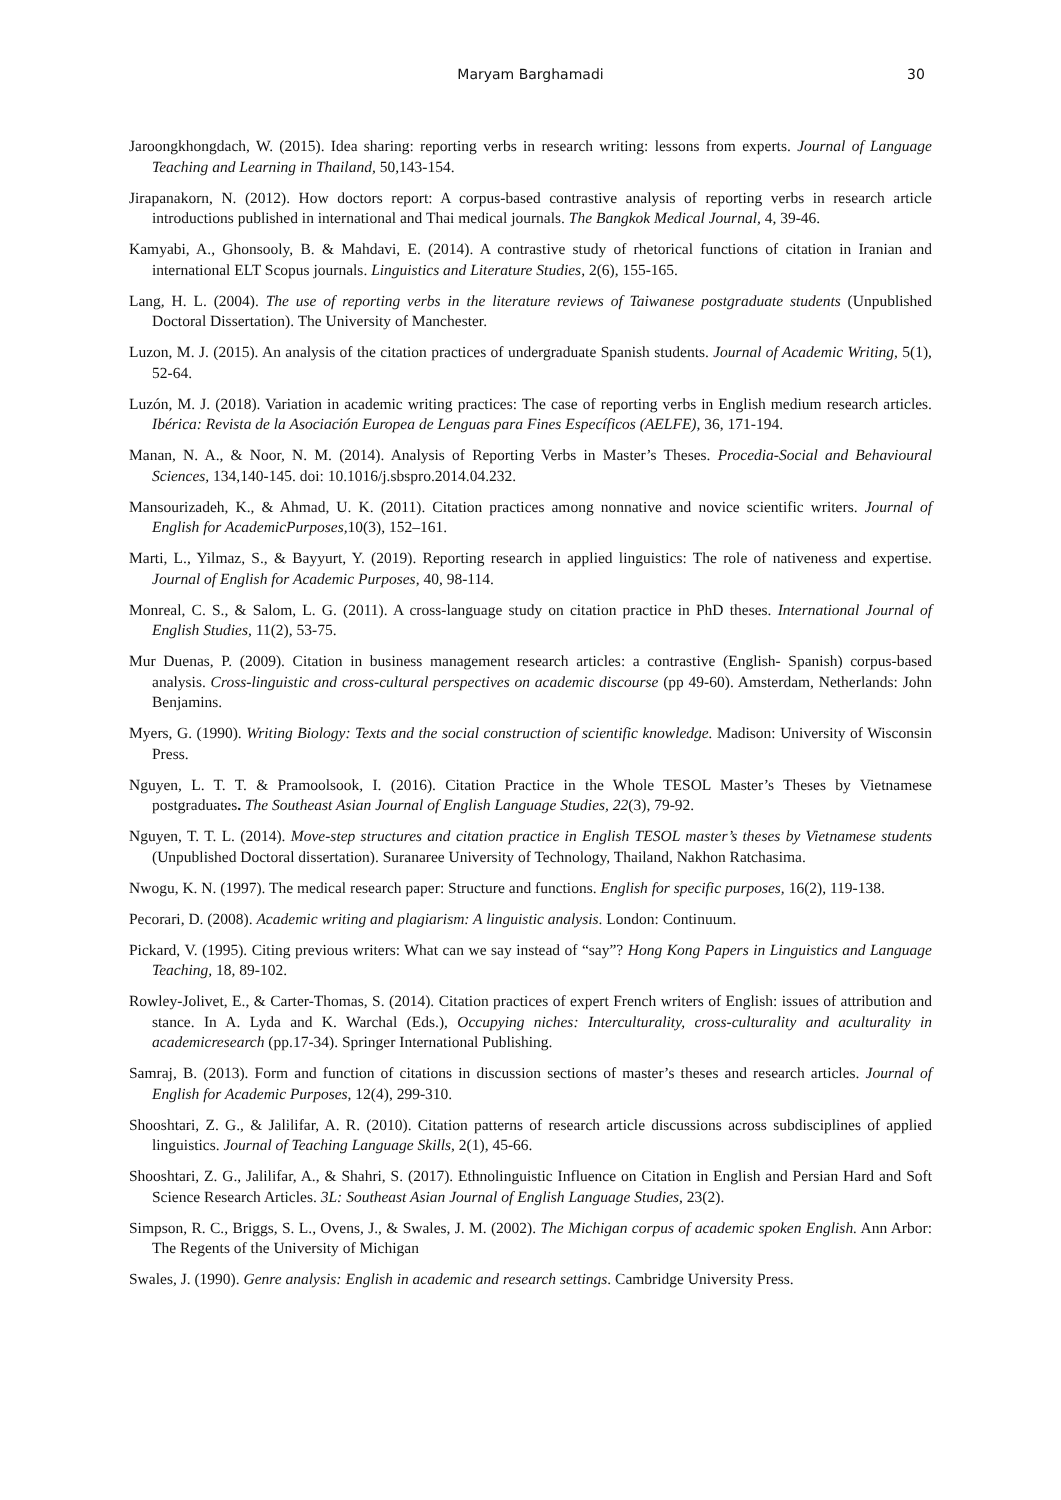Maryam Barghamadi 30
Jaroongkhongdach, W. (2015). Idea sharing: reporting verbs in research writing: lessons from experts. Journal of Language Teaching and Learning in Thailand, 50,143-154.
Jirapanakorn, N. (2012). How doctors report: A corpus-based contrastive analysis of reporting verbs in research article introductions published in international and Thai medical journals. The Bangkok Medical Journal, 4, 39-46.
Kamyabi, A., Ghonsooly, B. & Mahdavi, E. (2014). A contrastive study of rhetorical functions of citation in Iranian and international ELT Scopus journals. Linguistics and Literature Studies, 2(6), 155-165.
Lang, H. L. (2004). The use of reporting verbs in the literature reviews of Taiwanese postgraduate students (Unpublished Doctoral Dissertation). The University of Manchester.
Luzon, M. J. (2015). An analysis of the citation practices of undergraduate Spanish students. Journal of Academic Writing, 5(1), 52-64.
Luzón, M. J. (2018). Variation in academic writing practices: The case of reporting verbs in English medium research articles. Ibérica: Revista de la Asociación Europea de Lenguas para Fines Específicos (AELFE), 36, 171-194.
Manan, N. A., & Noor, N. M. (2014). Analysis of Reporting Verbs in Master’s Theses. Procedia-Social and Behavioural Sciences, 134,140-145. doi: 10.1016/j.sbspro.2014.04.232.
Mansourizadeh, K., & Ahmad, U. K. (2011). Citation practices among nonnative and novice scientific writers. Journal of English for AcademicPurposes, 10(3), 152–161.
Marti, L., Yilmaz, S., & Bayyurt, Y. (2019). Reporting research in applied linguistics: The role of nativeness and expertise. Journal of English for Academic Purposes, 40, 98-114.
Monreal, C. S., & Salom, L. G. (2011). A cross-language study on citation practice in PhD theses. International Journal of English Studies, 11(2), 53-75.
Mur Duenas, P. (2009). Citation in business management research articles: a contrastive (English- Spanish) corpus-based analysis. Cross-linguistic and cross-cultural perspectives on academic discourse (pp 49-60). Amsterdam, Netherlands: John Benjamins.
Myers, G. (1990). Writing Biology: Texts and the social construction of scientific knowledge. Madison: University of Wisconsin Press.
Nguyen, L. T. T. & Pramoolsook, I. (2016). Citation Practice in the Whole TESOL Master’s Theses by Vietnamese postgraduates. The Southeast Asian Journal of English Language Studies, 22(3), 79-92.
Nguyen, T. T. L. (2014). Move-step structures and citation practice in English TESOL master’s theses by Vietnamese students (Unpublished Doctoral dissertation). Suranaree University of Technology, Thailand, Nakhon Ratchasima.
Nwogu, K. N. (1997). The medical research paper: Structure and functions. English for specific purposes, 16(2), 119-138.
Pecorari, D. (2008). Academic writing and plagiarism: A linguistic analysis. London: Continuum.
Pickard, V. (1995). Citing previous writers: What can we say instead of “say”? Hong Kong Papers in Linguistics and Language Teaching, 18, 89-102.
Rowley-Jolivet, E., & Carter-Thomas, S. (2014). Citation practices of expert French writers of English: issues of attribution and stance. In A. Lyda and K. Warchal (Eds.), Occupying niches: Interculturality, cross-culturality and aculturality in academicresearch (pp.17-34). Springer International Publishing.
Samraj, B. (2013). Form and function of citations in discussion sections of master’s theses and research articles. Journal of English for Academic Purposes, 12(4), 299-310.
Shooshtari, Z. G., & Jalilifar, A. R. (2010). Citation patterns of research article discussions across subdisciplines of applied linguistics. Journal of Teaching Language Skills, 2(1), 45-66.
Shooshtari, Z. G., Jalilifar, A., & Shahri, S. (2017). Ethnolinguistic Influence on Citation in English and Persian Hard and Soft Science Research Articles. 3L: Southeast Asian Journal of English Language Studies, 23(2).
Simpson, R. C., Briggs, S. L., Ovens, J., & Swales, J. M. (2002). The Michigan corpus of academic spoken English. Ann Arbor: The Regents of the University of Michigan
Swales, J. (1990). Genre analysis: English in academic and research settings. Cambridge University Press.